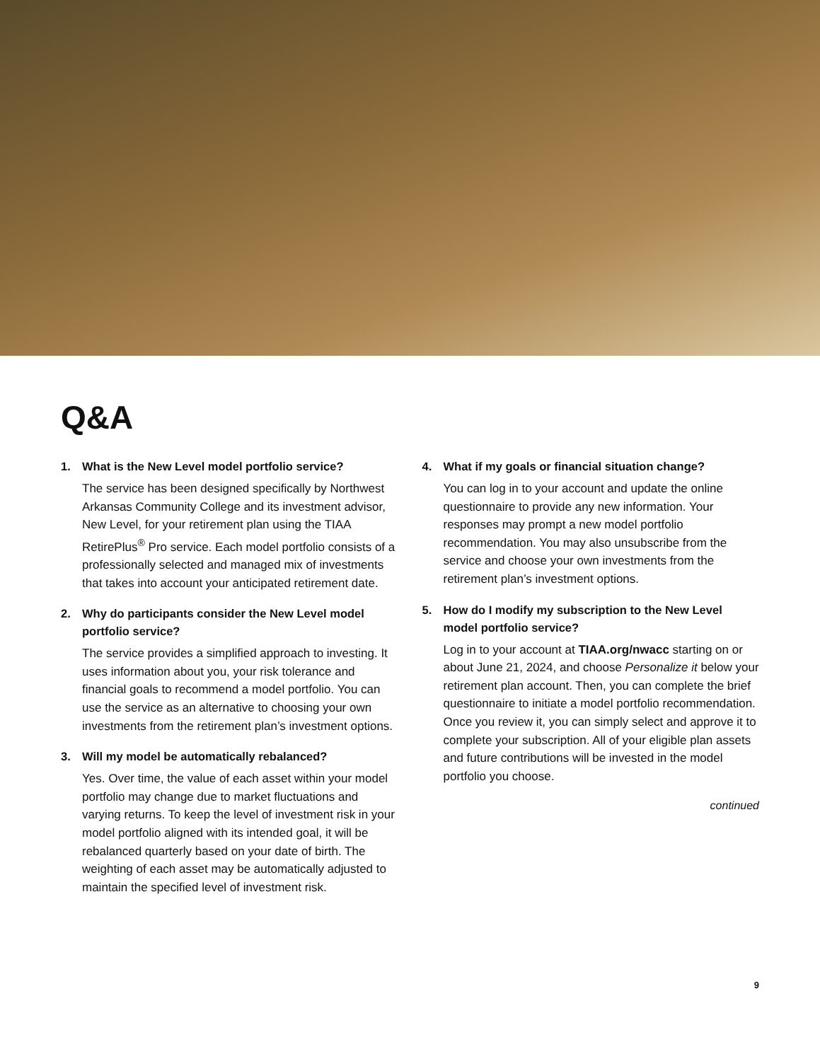Q&A
1. What is the New Level model portfolio service?
The service has been designed specifically by Northwest Arkansas Community College and its investment advisor, New Level, for your retirement plan using the TIAA RetirePlus<sup>®</sup> Pro service. Each model portfolio consists of a professionally selected and managed mix of investments that takes into account your anticipated retirement date.
2. Why do participants consider the New Level model portfolio service?
The service provides a simplified approach to investing. It uses information about you, your risk tolerance and financial goals to recommend a model portfolio. You can use the service as an alternative to choosing your own investments from the retirement plan’s investment options.
3. Will my model be automatically rebalanced?
Yes. Over time, the value of each asset within your model portfolio may change due to market fluctuations and varying returns. To keep the level of investment risk in your model portfolio aligned with its intended goal, it will be rebalanced quarterly based on your date of birth. The weighting of each asset may be automatically adjusted to maintain the specified level of investment risk.
4. What if my goals or financial situation change?
You can log in to your account and update the online questionnaire to provide any new information. Your responses may prompt a new model portfolio recommendation. You may also unsubscribe from the service and choose your own investments from the retirement plan’s investment options.
5. How do I modify my subscription to the New Level model portfolio service?
Log in to your account at TIAA.org/nwacc starting on or about June 21, 2024, and choose Personalize it below your retirement plan account. Then, you can complete the brief questionnaire to initiate a model portfolio recommendation. Once you review it, you can simply select and approve it to complete your subscription. All of your eligible plan assets and future contributions will be invested in the model portfolio you choose.
continued
9